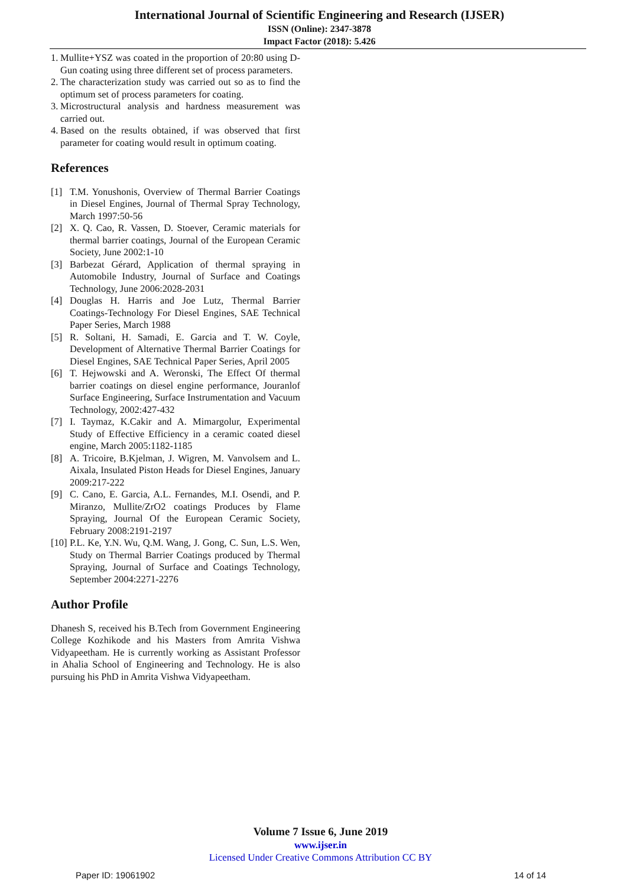International Journal of Scientific Engineering and Research (IJSER)
ISSN (Online): 2347-3878
Impact Factor (2018): 5.426
1.
Mullite+YSZ was coated in the proportion of 20:80 using D-Gun coating using three different set of process parameters.
2.
The characterization study was carried out so as to find the optimum set of process parameters for coating.
3.
Microstructural analysis and hardness measurement was carried out.
4.
Based on the results obtained, if was observed that first parameter for coating would result in optimum coating.
References
[1] T.M. Yonushonis, Overview of Thermal Barrier Coatings in Diesel Engines, Journal of Thermal Spray Technology, March 1997:50-56
[2] X. Q. Cao, R. Vassen, D. Stoever, Ceramic materials for thermal barrier coatings, Journal of the European Ceramic Society, June 2002:1-10
[3] Barbezat Gérard, Application of thermal spraying in Automobile Industry, Journal of Surface and Coatings Technology, June 2006:2028-2031
[4] Douglas H. Harris and Joe Lutz, Thermal Barrier Coatings-Technology For Diesel Engines, SAE Technical Paper Series, March 1988
[5] R. Soltani, H. Samadi, E. Garcia and T. W. Coyle, Development of Alternative Thermal Barrier Coatings for Diesel Engines, SAE Technical Paper Series, April 2005
[6] T. Hejwowski and A. Weronski, The Effect Of thermal barrier coatings on diesel engine performance, Jouranlof Surface Engineering, Surface Instrumentation and Vacuum Technology, 2002:427-432
[7] I. Taymaz, K.Cakir and A. Mimargolur, Experimental Study of Effective Efficiency in a ceramic coated diesel engine, March 2005:1182-1185
[8] A. Tricoire, B.Kjelman, J. Wigren, M. Vanvolsem and L. Aixala, Insulated Piston Heads for Diesel Engines, January 2009:217-222
[9] C. Cano, E. Garcia, A.L. Fernandes, M.I. Osendi, and P. Miranzo, Mullite/ZrO2 coatings Produces by Flame Spraying, Journal Of the European Ceramic Society, February 2008:2191-2197
[10]
P.L. Ke, Y.N. Wu, Q.M. Wang, J. Gong, C. Sun, L.S. Wen, Study on Thermal Barrier Coatings produced by Thermal Spraying, Journal of Surface and Coatings Technology, September 2004:2271-2276
Author Profile
Dhanesh S, received his B.Tech from Government Engineering College Kozhikode and his Masters from Amrita Vishwa Vidyapeetham. He is currently working as Assistant Professor in Ahalia School of Engineering and Technology. He is also pursuing his PhD in Amrita Vishwa Vidyapeetham.
Volume 7 Issue 6, June 2019
www.ijser.in
Licensed Under Creative Commons Attribution CC BY
Paper ID: 19061902 14 of 14